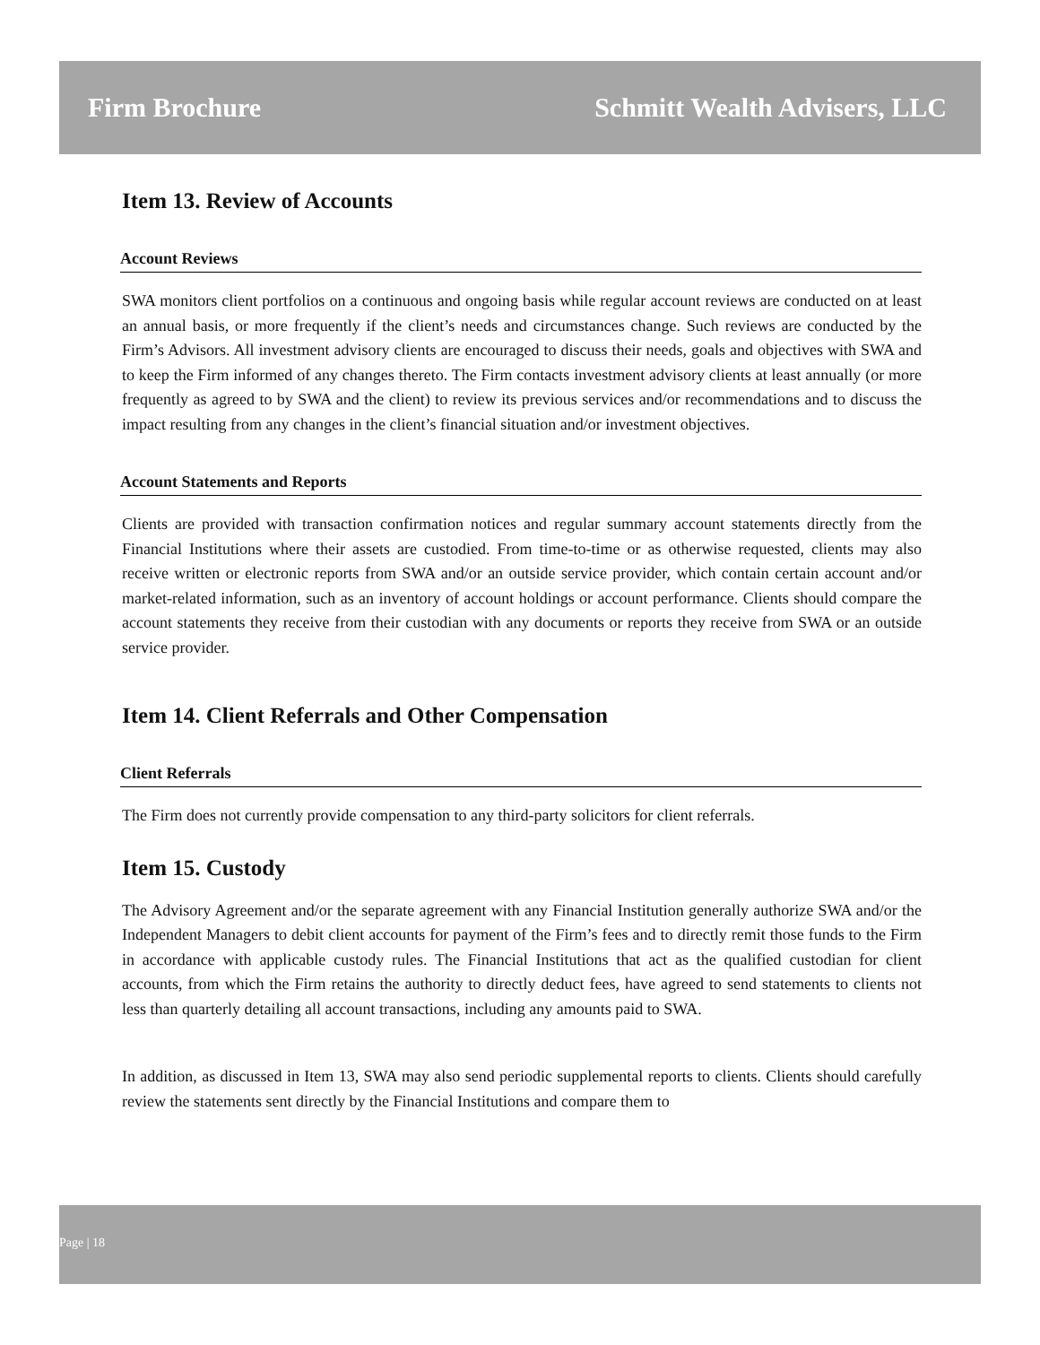Firm Brochure Schmitt Wealth Advisers, LLC
Item 13. Review of Accounts
Account Reviews
SWA monitors client portfolios on a continuous and ongoing basis while regular account reviews are conducted on at least an annual basis, or more frequently if the client’s needs and circumstances change. Such reviews are conducted by the Firm’s Advisors. All investment advisory clients are encouraged to discuss their needs, goals and objectives with SWA and to keep the Firm informed of any changes thereto. The Firm contacts investment advisory clients at least annually (or more frequently as agreed to by SWA and the client) to review its previous services and/or recommendations and to discuss the impact resulting from any changes in the client’s financial situation and/or investment objectives.
Account Statements and Reports
Clients are provided with transaction confirmation notices and regular summary account statements directly from the Financial Institutions where their assets are custodied. From time-to-time or as otherwise requested, clients may also receive written or electronic reports from SWA and/or an outside service provider, which contain certain account and/or market-related information, such as an inventory of account holdings or account performance. Clients should compare the account statements they receive from their custodian with any documents or reports they receive from SWA or an outside service provider.
Item 14. Client Referrals and Other Compensation
Client Referrals
The Firm does not currently provide compensation to any third-party solicitors for client referrals.
Item 15. Custody
The Advisory Agreement and/or the separate agreement with any Financial Institution generally authorize SWA and/or the Independent Managers to debit client accounts for payment of the Firm’s fees and to directly remit those funds to the Firm in accordance with applicable custody rules. The Financial Institutions that act as the qualified custodian for client accounts, from which the Firm retains the authority to directly deduct fees, have agreed to send statements to clients not less than quarterly detailing all account transactions, including any amounts paid to SWA.
In addition, as discussed in Item 13, SWA may also send periodic supplemental reports to clients. Clients should carefully review the statements sent directly by the Financial Institutions and compare them to
Page | 18